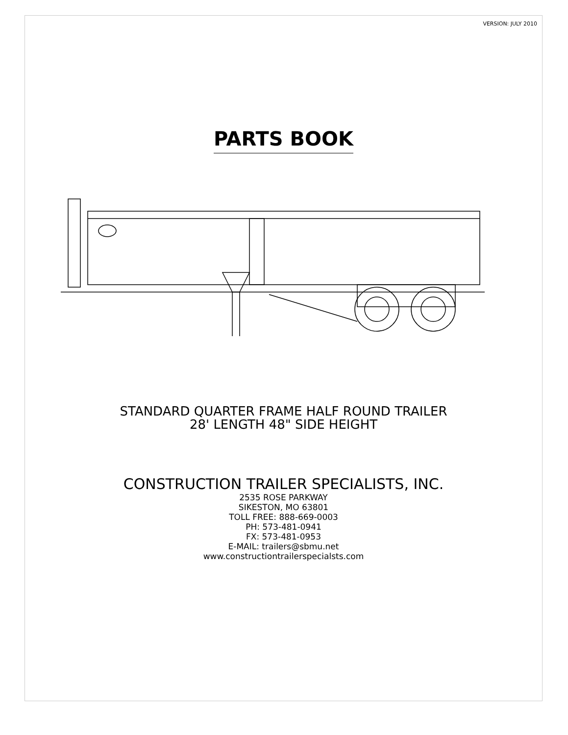VERSION: JULY 2010
PARTS BOOK
STANDARD QUARTER FRAME HALF ROUND TRAILER
28' LENGTH 48" SIDE HEIGHT
CONSTRUCTION TRAILER SPECIALISTS, INC.
2535 ROSE PARKWAY
SIKESTON, MO 63801
TOLL FREE: 888-669-0003
PH: 573-481-0941
FX: 573-481-0953
E-MAIL: trailers@sbmu.net
www.constructiontrailerspecialsts.com